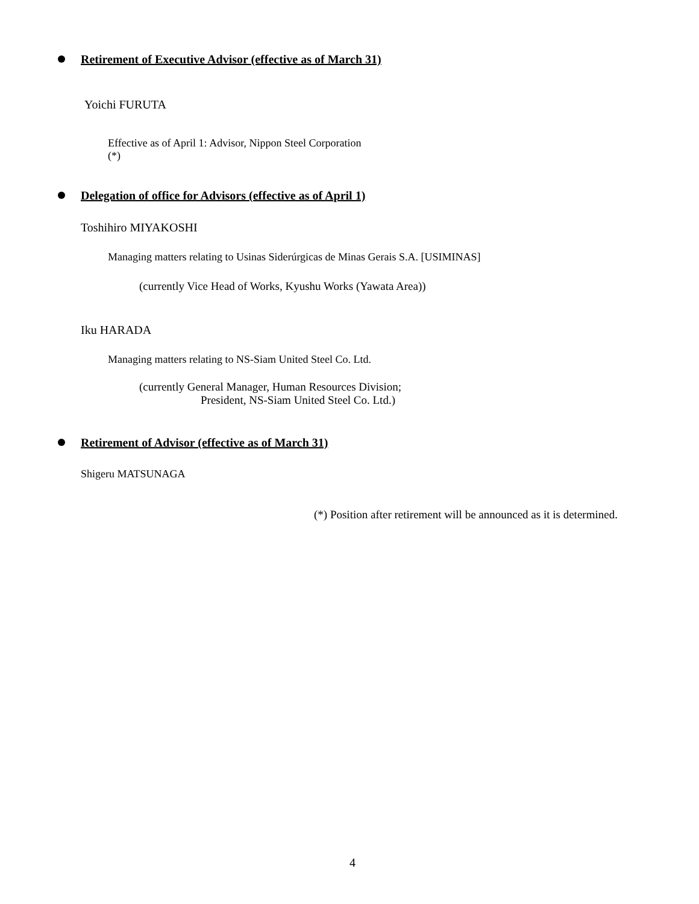Retirement of Executive Advisor (effective as of March 31)
Yoichi FURUTA
Effective as of April 1: Advisor, Nippon Steel Corporation
(*)
Delegation of office for Advisors (effective as of April 1)
Toshihiro MIYAKOSHI
Managing matters relating to Usinas Siderúrgicas de Minas Gerais S.A. [USIMINAS]
(currently Vice Head of Works, Kyushu Works (Yawata Area))
Iku HARADA
Managing matters relating to NS-Siam United Steel Co. Ltd.
(currently General Manager, Human Resources Division;
President, NS-Siam United Steel Co. Ltd.)
Retirement of Advisor (effective as of March 31)
Shigeru MATSUNAGA
(*) Position after retirement will be announced as it is determined.
4